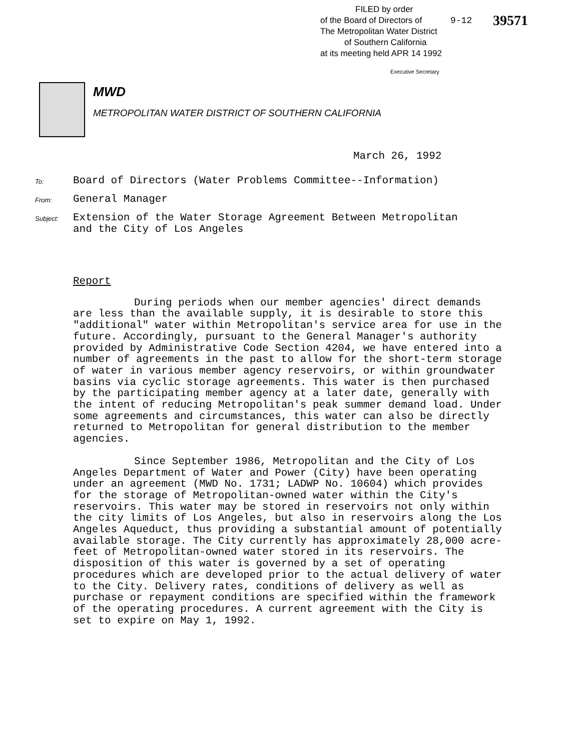FILED by order
of the Board of Directors of
The Metropolitan Water District
of Southern California
at its meeting held APR 14 1992
Executive Secretary
9-12 39571
MWD
METROPOLITAN WATER DISTRICT OF SOUTHERN CALIFORNIA
March 26, 1992
To:
Board of Directors (Water Problems Committee--Information)
From:
General Manager
Subject:
Extension of the Water Storage Agreement Between Metropolitan
and the City of Los Angeles
Report
During periods when our member agencies' direct demands are less than the available supply, it is desirable to store this "additional" water within Metropolitan's service area for use in the future. Accordingly, pursuant to the General Manager's authority provided by Administrative Code Section 4204, we have entered into a number of agreements in the past to allow for the short-term storage of water in various member agency reservoirs, or within groundwater basins via cyclic storage agreements. This water is then purchased by the participating member agency at a later date, generally with the intent of reducing Metropolitan's peak summer demand load. Under some agreements and circumstances, this water can also be directly returned to Metropolitan for general distribution to the member agencies.
Since September 1986, Metropolitan and the City of Los Angeles Department of Water and Power (City) have been operating under an agreement (MWD No. 1731; LADWP No. 10604) which provides for the storage of Metropolitan-owned water within the City's reservoirs. This water may be stored in reservoirs not only within the city limits of Los Angeles, but also in reservoirs along the Los Angeles Aqueduct, thus providing a substantial amount of potentially available storage. The City currently has approximately 28,000 acre-feet of Metropolitan-owned water stored in its reservoirs. The disposition of this water is governed by a set of operating procedures which are developed prior to the actual delivery of water to the City. Delivery rates, conditions of delivery as well as purchase or repayment conditions are specified within the framework of the operating procedures. A current agreement with the City is set to expire on May 1, 1992.